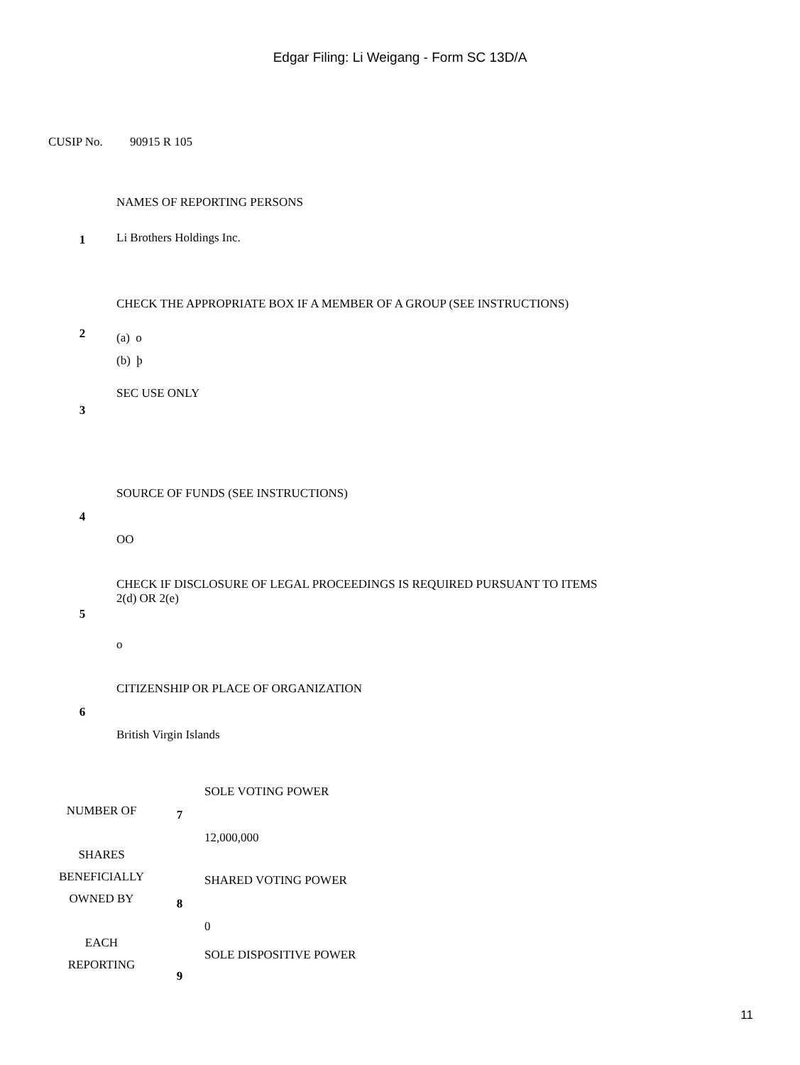Edgar Filing: Li Weigang - Form SC 13D/A
CUSIP No. 90915 R 105
| 1 | NAMES OF REPORTING PERSONS Li Brothers Holdings Inc. |
| 2 | CHECK THE APPROPRIATE BOX IF A MEMBER OF A GROUP (SEE INSTRUCTIONS) (a) o (b) þ |
| 3 | SEC USE ONLY |
| 4 | SOURCE OF FUNDS (SEE INSTRUCTIONS) OO |
| 5 | CHECK IF DISCLOSURE OF LEGAL PROCEEDINGS IS REQUIRED PURSUANT TO ITEMS 2(d) OR 2(e) o |
| 6 | CITIZENSHIP OR PLACE OF ORGANIZATION British Virgin Islands |
| NUMBER OF SHARES BENEFICIALLY OWNED BY EACH REPORTING | 7 | SOLE VOTING POWER 12,000,000 |
| | 8 | SHARED VOTING POWER 0 |
| | 9 | SOLE DISPOSITIVE POWER |
11